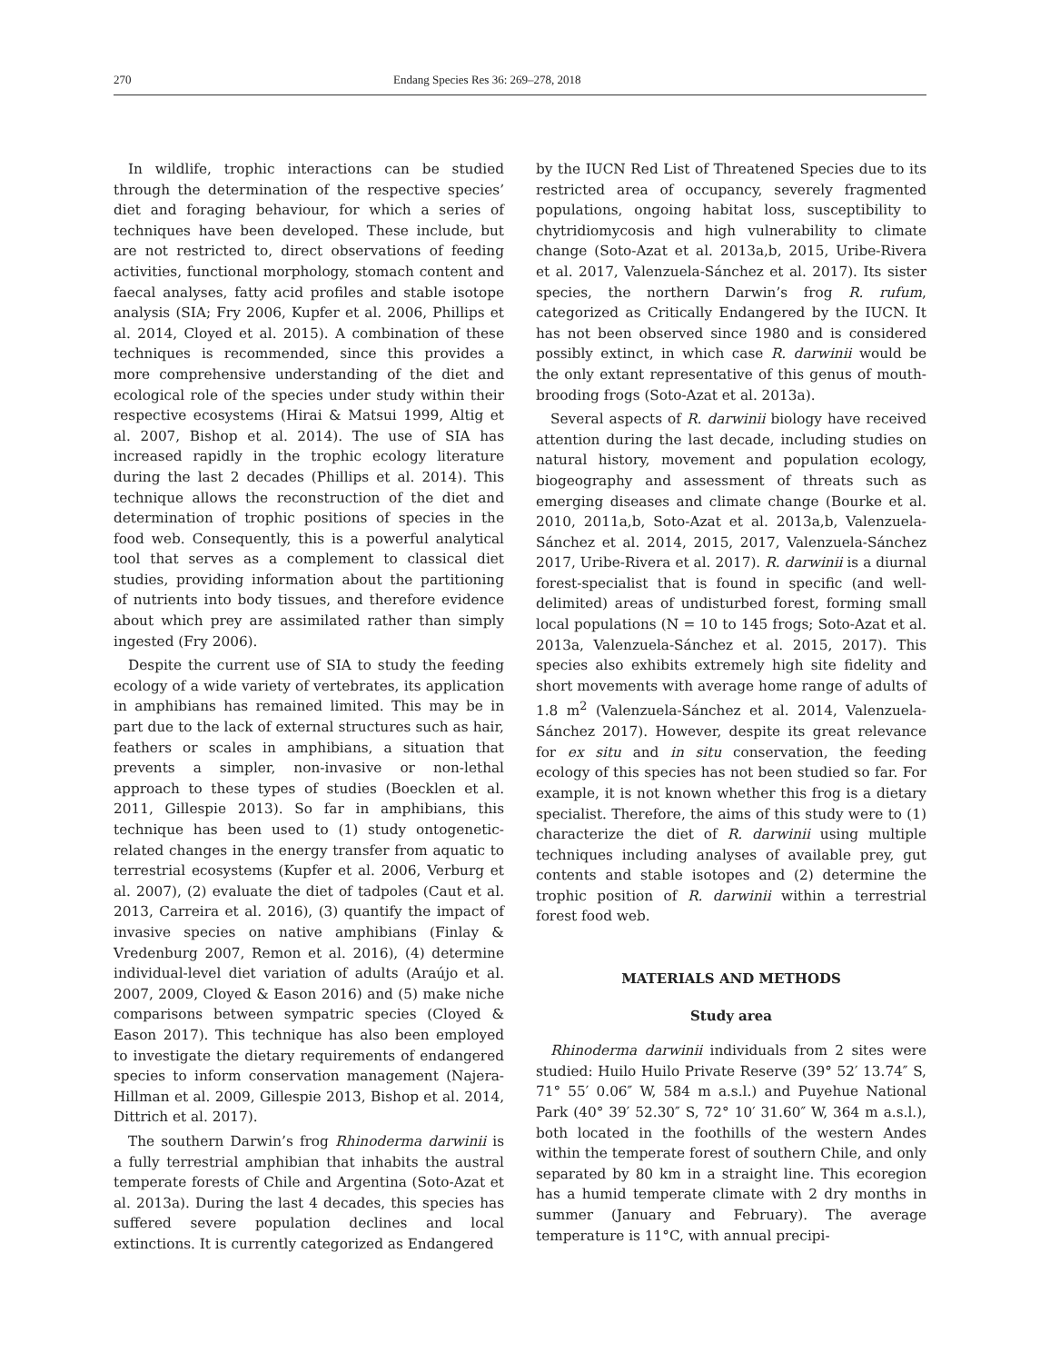270 Endang Species Res 36: 269–278, 2018
In wildlife, trophic interactions can be studied through the determination of the respective species’ diet and foraging behaviour, for which a series of techniques have been developed. These include, but are not restricted to, direct observations of feeding activities, functional morphology, stomach content and faecal analyses, fatty acid profiles and stable isotope analysis (SIA; Fry 2006, Kupfer et al. 2006, Phillips et al. 2014, Cloyed et al. 2015). A combination of these techniques is recommended, since this provides a more comprehensive understanding of the diet and ecological role of the species under study within their respective ecosystems (Hirai & Matsui 1999, Altig et al. 2007, Bishop et al. 2014). The use of SIA has increased rapidly in the trophic ecology literature during the last 2 decades (Phillips et al. 2014). This technique allows the reconstruction of the diet and determination of trophic positions of species in the food web. Consequently, this is a powerful analytical tool that serves as a complement to classical diet studies, providing information about the partitioning of nutrients into body tissues, and therefore evidence about which prey are assimilated rather than simply ingested (Fry 2006).
Despite the current use of SIA to study the feeding ecology of a wide variety of vertebrates, its application in amphibians has remained limited. This may be in part due to the lack of external structures such as hair, feathers or scales in amphibians, a situation that prevents a simpler, non-invasive or non-lethal approach to these types of studies (Boecklen et al. 2011, Gillespie 2013). So far in amphibians, this technique has been used to (1) study ontogenetic-related changes in the energy transfer from aquatic to terrestrial ecosystems (Kupfer et al. 2006, Verburg et al. 2007), (2) evaluate the diet of tadpoles (Caut et al. 2013, Carreira et al. 2016), (3) quantify the impact of invasive species on native amphibians (Finlay & Vredenburg 2007, Remon et al. 2016), (4) determine individual-level diet variation of adults (Araújo et al. 2007, 2009, Cloyed & Eason 2016) and (5) make niche comparisons between sympatric species (Cloyed & Eason 2017). This technique has also been employed to investigate the dietary requirements of endangered species to inform conservation management (Najera-Hillman et al. 2009, Gillespie 2013, Bishop et al. 2014, Dittrich et al. 2017).
The southern Darwin’s frog Rhinoderma darwinii is a fully terrestrial amphibian that inhabits the austral temperate forests of Chile and Argentina (Soto-Azat et al. 2013a). During the last 4 decades, this species has suffered severe population declines and local extinctions. It is currently categorized as Endangered
by the IUCN Red List of Threatened Species due to its restricted area of occupancy, severely fragmented populations, ongoing habitat loss, susceptibility to chytridiomycosis and high vulnerability to climate change (Soto-Azat et al. 2013a,b, 2015, Uribe-Rivera et al. 2017, Valenzuela-Sánchez et al. 2017). Its sister species, the northern Darwin’s frog R. rufum, categorized as Critically Endangered by the IUCN. It has not been observed since 1980 and is considered possibly extinct, in which case R. darwinii would be the only extant representative of this genus of mouth-brooding frogs (Soto-Azat et al. 2013a).
Several aspects of R. darwinii biology have received attention during the last decade, including studies on natural history, movement and population ecology, biogeography and assessment of threats such as emerging diseases and climate change (Bourke et al. 2010, 2011a,b, Soto-Azat et al. 2013a,b, Valenzuela-Sánchez et al. 2014, 2015, 2017, Valenzuela-Sánchez 2017, Uribe-Rivera et al. 2017). R. darwinii is a diurnal forest-specialist that is found in specific (and well-delimited) areas of undisturbed forest, forming small local populations (N = 10 to 145 frogs; Soto-Azat et al. 2013a, Valenzuela-Sánchez et al. 2015, 2017). This species also exhibits extremely high site fidelity and short movements with average home range of adults of 1.8 m<sup>2</sup> (Valenzuela-Sánchez et al. 2014, Valenzuela-Sánchez 2017). However, despite its great relevance for ex situ and in situ conservation, the feeding ecology of this species has not been studied so far. For example, it is not known whether this frog is a dietary specialist. Therefore, the aims of this study were to (1) characterize the diet of R. darwinii using multiple techniques including analyses of available prey, gut contents and stable isotopes and (2) determine the trophic position of R. darwinii within a terrestrial forest food web.
MATERIALS AND METHODS
Study area
Rhinoderma darwinii individuals from 2 sites were studied: Huilo Huilo Private Reserve (39° 52′ 13.74″ S, 71° 55′ 0.06″ W, 584 m a.s.l.) and Puyehue National Park (40° 39′ 52.30″ S, 72° 10′ 31.60″ W, 364 m a.s.l.), both located in the foothills of the western Andes within the temperate forest of southern Chile, and only separated by 80 km in a straight line. This ecoregion has a humid temperate climate with 2 dry months in summer (January and February). The average temperature is 11°C, with annual precipi-